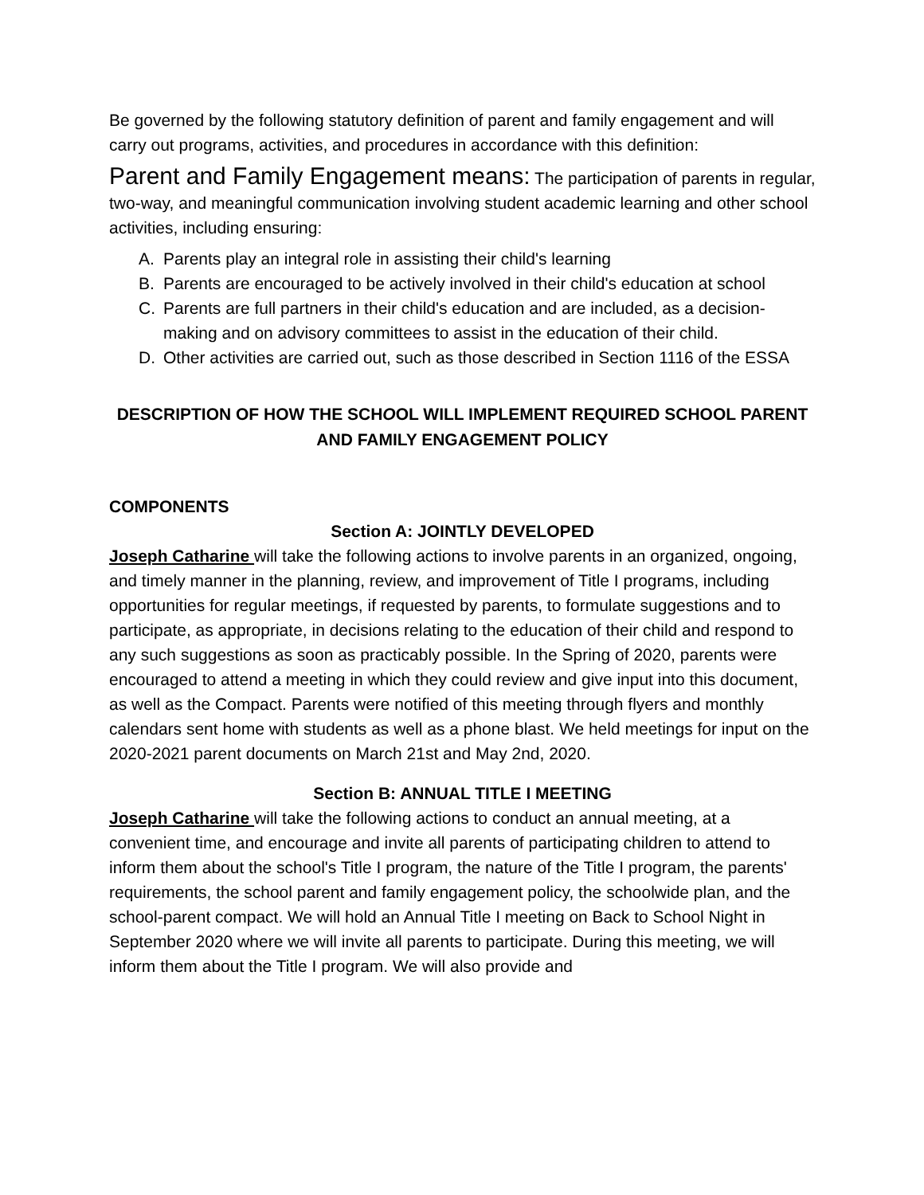Be governed by the following statutory definition of parent and family engagement and will carry out programs, activities, and procedures in accordance with this definition:
Parent and Family Engagement means: The participation of parents in regular, two-way, and meaningful communication involving student academic learning and other school activities, including ensuring:
A. Parents play an integral role in assisting their child's learning
B. Parents are encouraged to be actively involved in their child's education at school
C. Parents are full partners in their child's education and are included, as a decision-making and on advisory committees to assist in the education of their child.
D. Other activities are carried out, such as those described in Section 1116 of the ESSA
DESCRIPTION OF HOW THE SCHOOL WILL IMPLEMENT REQUIRED SCHOOL PARENT AND FAMILY ENGAGEMENT POLICY
COMPONENTS
Section A: JOINTLY DEVELOPED
Joseph Catharine will take the following actions to involve parents in an organized, ongoing, and timely manner in the planning, review, and improvement of Title I programs, including opportunities for regular meetings, if requested by parents, to formulate suggestions and to participate, as appropriate, in decisions relating to the education of their child and respond to any such suggestions as soon as practicably possible. In the Spring of 2020, parents were encouraged to attend a meeting in which they could review and give input into this document, as well as the Compact. Parents were notified of this meeting through flyers and monthly calendars sent home with students as well as a phone blast. We held meetings for input on the 2020-2021 parent documents on March 21st and May 2nd, 2020.
Section B: ANNUAL TITLE I MEETING
Joseph Catharine will take the following actions to conduct an annual meeting, at a convenient time, and encourage and invite all parents of participating children to attend to inform them about the school's Title I program, the nature of the Title I program, the parents' requirements, the school parent and family engagement policy, the schoolwide plan, and the school-parent compact. We will hold an Annual Title I meeting on Back to School Night in September 2020 where we will invite all parents to participate. During this meeting, we will inform them about the Title I program. We will also provide and